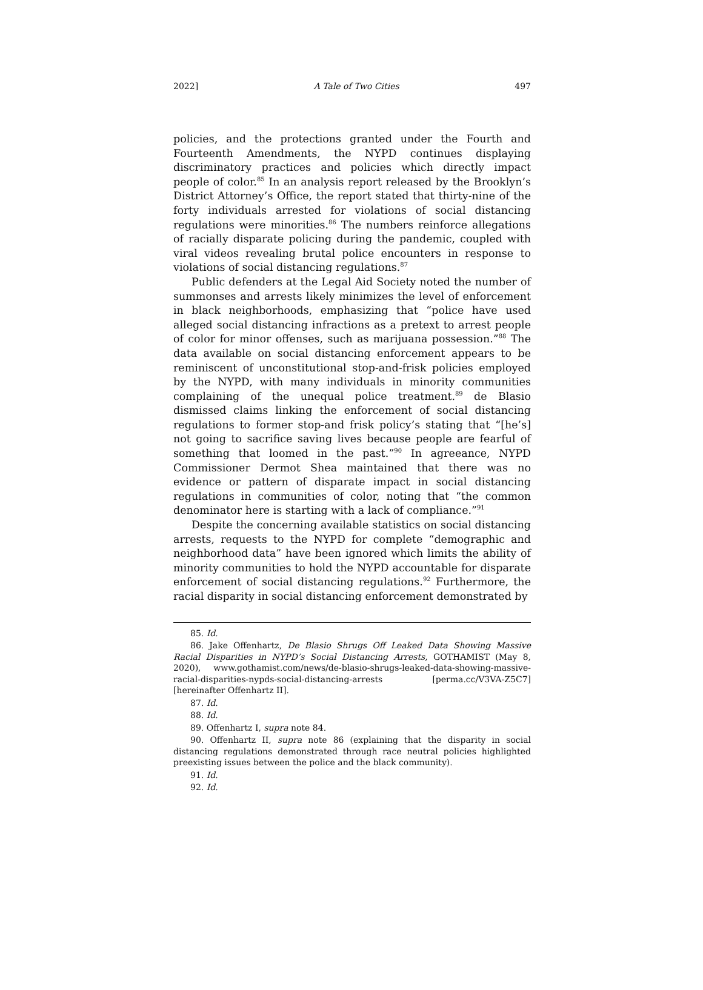2022] A Tale of Two Cities 497
policies, and the protections granted under the Fourth and Fourteenth Amendments, the NYPD continues displaying discriminatory practices and policies which directly impact people of color.<sup>85</sup> In an analysis report released by the Brooklyn’s District Attorney’s Office, the report stated that thirty-nine of the forty individuals arrested for violations of social distancing regulations were minorities.<sup>86</sup> The numbers reinforce allegations of racially disparate policing during the pandemic, coupled with viral videos revealing brutal police encounters in response to violations of social distancing regulations.<sup>87</sup>
Public defenders at the Legal Aid Society noted the number of summonses and arrests likely minimizes the level of enforcement in black neighborhoods, emphasizing that “police have used alleged social distancing infractions as a pretext to arrest people of color for minor offenses, such as marijuana possession.”<sup>88</sup> The data available on social distancing enforcement appears to be reminiscent of unconstitutional stop-and-frisk policies employed by the NYPD, with many individuals in minority communities complaining of the unequal police treatment.<sup>89</sup> de Blasio dismissed claims linking the enforcement of social distancing regulations to former stop-and frisk policy’s stating that “[he’s] not going to sacrifice saving lives because people are fearful of something that loomed in the past.”<sup>90</sup> In agreeance, NYPD Commissioner Dermot Shea maintained that there was no evidence or pattern of disparate impact in social distancing regulations in communities of color, noting that “the common denominator here is starting with a lack of compliance.”<sup>91</sup>
Despite the concerning available statistics on social distancing arrests, requests to the NYPD for complete “demographic and neighborhood data” have been ignored which limits the ability of minority communities to hold the NYPD accountable for disparate enforcement of social distancing regulations.<sup>92</sup> Furthermore, the racial disparity in social distancing enforcement demonstrated by
85. Id.
86. Jake Offenhartz, De Blasio Shrugs Off Leaked Data Showing Massive Racial Disparities in NYPD’s Social Distancing Arrests, GOTHAMIST (May 8, 2020), www.gothamist.com/news/de-blasio-shrugs-leaked-data-showing-massive-racial-disparities-nypds-social-distancing-arrests [perma.cc/V3VA-Z5C7] [hereinafter Offenhartz II].
87. Id.
88. Id.
89. Offenhartz I, supra note 84.
90. Offenhartz II, supra note 86 (explaining that the disparity in social distancing regulations demonstrated through race neutral policies highlighted preexisting issues between the police and the black community).
91. Id.
92. Id.